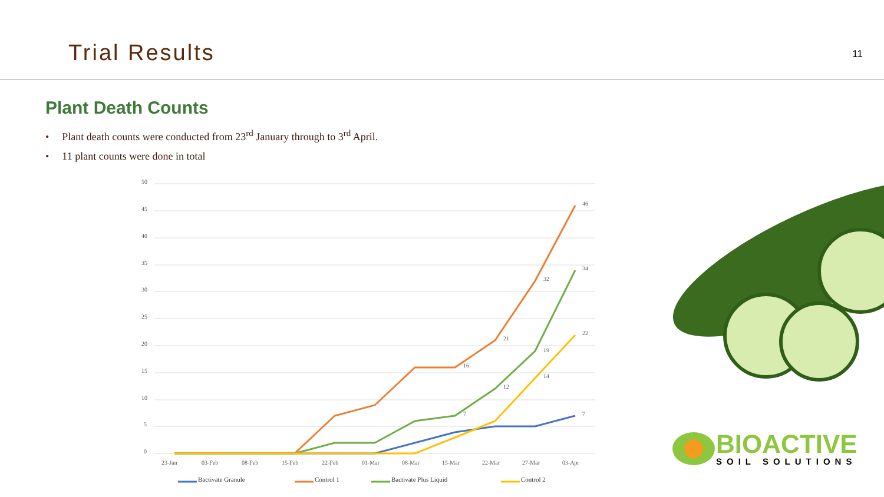Trial Results
11
Plant Death Counts
• Plant death counts were conducted from 23<sup>rd</sup> January through to 3<sup>rd</sup> April.
• 11 plant counts were done in total
50
45
40
35
30
25
20
15
10
5
0
23-Jan
03-Feb
08-Feb
15-Feb
22-Feb
01-Mar
08-Mar
15-Mar
22-Mar
27-Mar
03-Apr
46
32
21
16
34
19
12
22
14
7
7
Bactivate Granule
Control 1
Bactivate Plus Liquid
Control 2
BIOACTIVE
SOIL SOLUTIONS